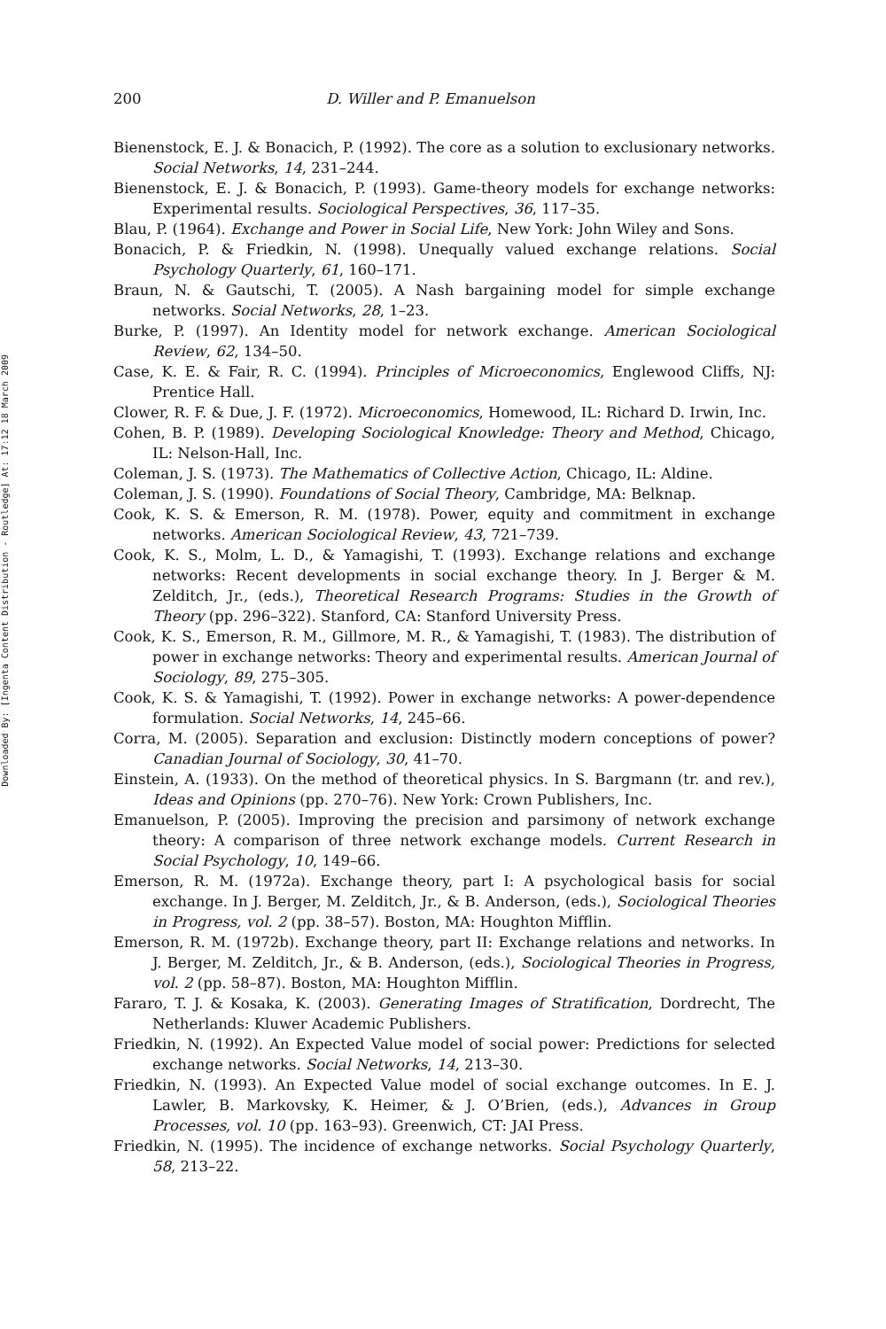Downloaded By: [Ingenta Content Distribution - Routledge] At: 17:12 18 March 2009
200 D. Willer and P. Emanuelson
Bienenstock, E. J. & Bonacich, P. (1992). The core as a solution to exclusionary networks. Social Networks, 14, 231–244.
Bienenstock, E. J. & Bonacich, P. (1993). Game-theory models for exchange networks: Experimental results. Sociological Perspectives, 36, 117–35.
Blau, P. (1964). Exchange and Power in Social Life, New York: John Wiley and Sons.
Bonacich, P. & Friedkin, N. (1998). Unequally valued exchange relations. Social Psychology Quarterly, 61, 160–171.
Braun, N. & Gautschi, T. (2005). A Nash bargaining model for simple exchange networks. Social Networks, 28, 1–23.
Burke, P. (1997). An Identity model for network exchange. American Sociological Review, 62, 134–50.
Case, K. E. & Fair, R. C. (1994). Principles of Microeconomics, Englewood Cliffs, NJ: Prentice Hall.
Clower, R. F. & Due, J. F. (1972). Microeconomics, Homewood, IL: Richard D. Irwin, Inc.
Cohen, B. P. (1989). Developing Sociological Knowledge: Theory and Method, Chicago, IL: Nelson-Hall, Inc.
Coleman, J. S. (1973). The Mathematics of Collective Action, Chicago, IL: Aldine.
Coleman, J. S. (1990). Foundations of Social Theory, Cambridge, MA: Belknap.
Cook, K. S. & Emerson, R. M. (1978). Power, equity and commitment in exchange networks. American Sociological Review, 43, 721–739.
Cook, K. S., Molm, L. D., & Yamagishi, T. (1993). Exchange relations and exchange networks: Recent developments in social exchange theory. In J. Berger & M. Zelditch, Jr., (eds.), Theoretical Research Programs: Studies in the Growth of Theory (pp. 296–322). Stanford, CA: Stanford University Press.
Cook, K. S., Emerson, R. M., Gillmore, M. R., & Yamagishi, T. (1983). The distribution of power in exchange networks: Theory and experimental results. American Journal of Sociology, 89, 275–305.
Cook, K. S. & Yamagishi, T. (1992). Power in exchange networks: A power-dependence formulation. Social Networks, 14, 245–66.
Corra, M. (2005). Separation and exclusion: Distinctly modern conceptions of power? Canadian Journal of Sociology, 30, 41–70.
Einstein, A. (1933). On the method of theoretical physics. In S. Bargmann (tr. and rev.), Ideas and Opinions (pp. 270–76). New York: Crown Publishers, Inc.
Emanuelson, P. (2005). Improving the precision and parsimony of network exchange theory: A comparison of three network exchange models. Current Research in Social Psychology, 10, 149–66.
Emerson, R. M. (1972a). Exchange theory, part I: A psychological basis for social exchange. In J. Berger, M. Zelditch, Jr., & B. Anderson, (eds.), Sociological Theories in Progress, vol. 2 (pp. 38–57). Boston, MA: Houghton Mifflin.
Emerson, R. M. (1972b). Exchange theory, part II: Exchange relations and networks. In J. Berger, M. Zelditch, Jr., & B. Anderson, (eds.), Sociological Theories in Progress, vol. 2 (pp. 58–87). Boston, MA: Houghton Mifflin.
Fararo, T. J. & Kosaka, K. (2003). Generating Images of Stratification, Dordrecht, The Netherlands: Kluwer Academic Publishers.
Friedkin, N. (1992). An Expected Value model of social power: Predictions for selected exchange networks. Social Networks, 14, 213–30.
Friedkin, N. (1993). An Expected Value model of social exchange outcomes. In E. J. Lawler, B. Markovsky, K. Heimer, & J. O’Brien, (eds.), Advances in Group Processes, vol. 10 (pp. 163–93). Greenwich, CT: JAI Press.
Friedkin, N. (1995). The incidence of exchange networks. Social Psychology Quarterly, 58, 213–22.